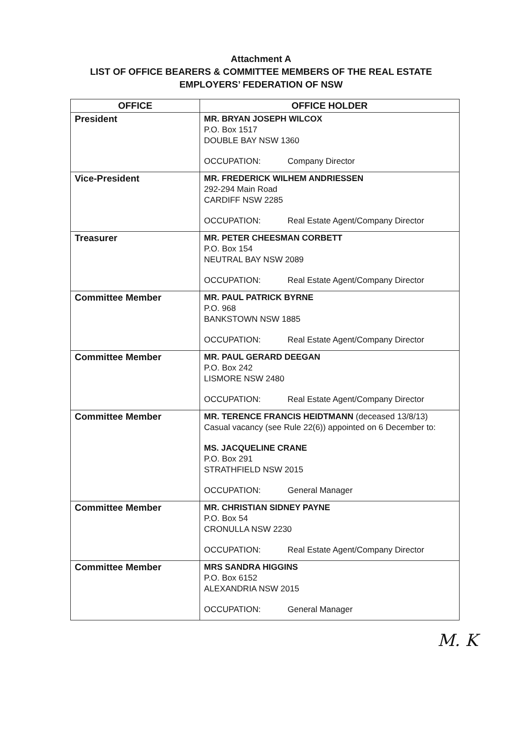Attachment A
LIST OF OFFICE BEARERS & COMMITTEE MEMBERS OF THE REAL ESTATE
EMPLOYERS’ FEDERATION OF NSW
| OFFICE | OFFICE HOLDER |
| --- | --- |
| President | MR. BRYAN JOSEPH WILCOX P.O. Box 1517 DOUBLE BAY NSW 1360 OCCUPATION: Company Director |
| Vice-President | MR. FREDERICK WILHEM ANDRIESSEN 292-294 Main Road CARDIFF NSW 2285 OCCUPATION: Real Estate Agent/Company Director |
| Treasurer | MR. PETER CHEESMAN CORBETT P.O. Box 154 NEUTRAL BAY NSW 2089 OCCUPATION: Real Estate Agent/Company Director |
| Committee Member | MR. PAUL PATRICK BYRNE P.O. 968 BANKSTOWN NSW 1885 OCCUPATION: Real Estate Agent/Company Director |
| Committee Member | MR. PAUL GERARD DEEGAN P.O. Box 242 LISMORE NSW 2480 OCCUPATION: Real Estate Agent/Company Director |
| Committee Member | MR. TERENCE FRANCIS HEIDTMANN (deceased 13/8/13) Casual vacancy (see Rule 22(6)) appointed on 6 December to: MS. JACQUELINE CRANE P.O. Box 291 STRATHFIELD NSW 2015 OCCUPATION: General Manager |
| Committee Member | MR. CHRISTIAN SIDNEY PAYNE P.O. Box 54 CRONULLA NSW 2230 OCCUPATION: Real Estate Agent/Company Director |
| Committee Member | MRS SANDRA HIGGINS P.O. Box 6152 ALEXANDRIA NSW 2015 OCCUPATION: General Manager |
M. K